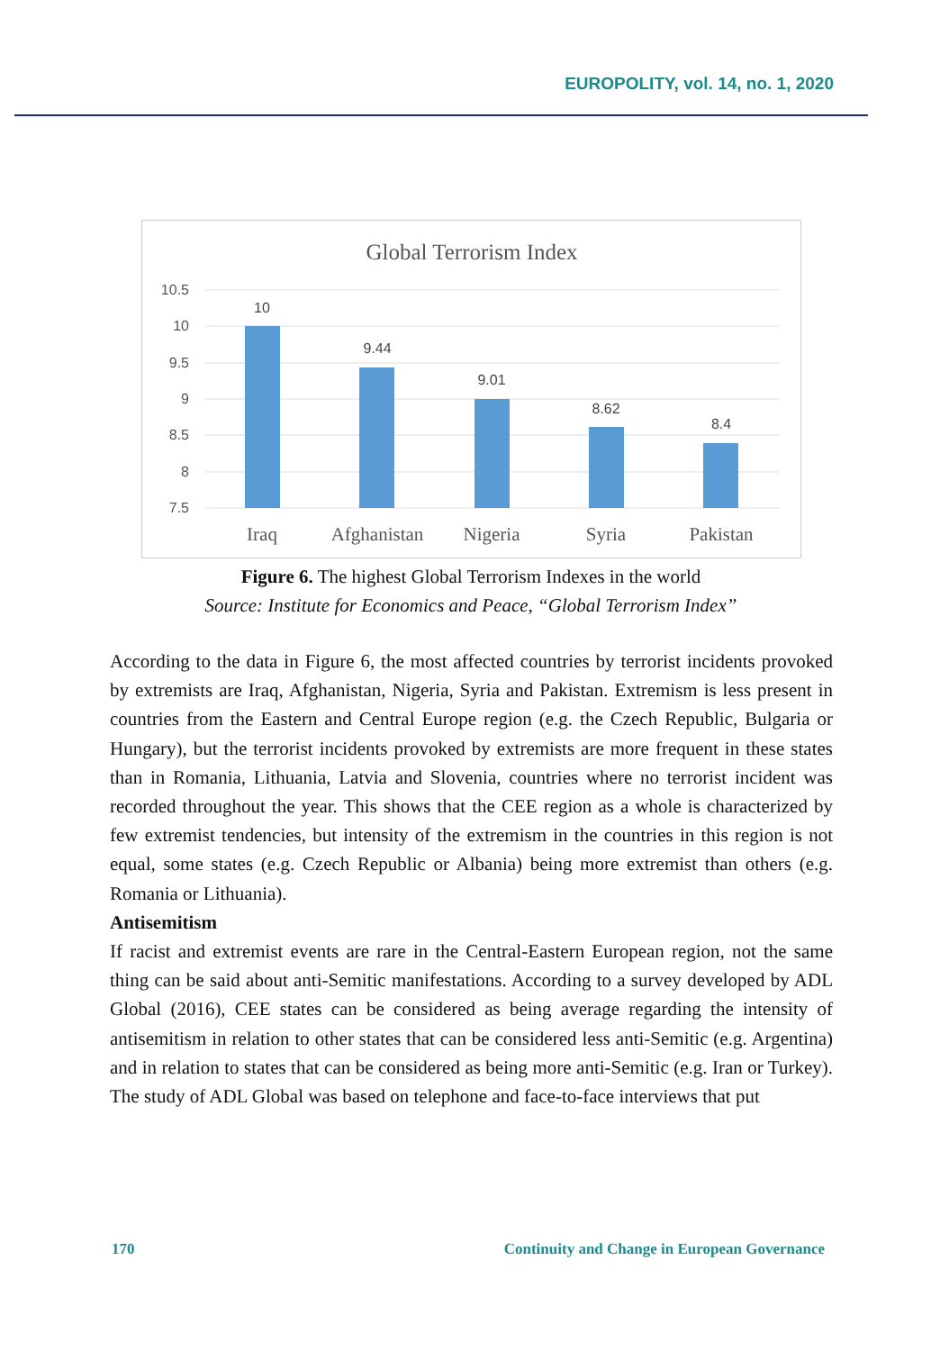EUROPOLITY, vol. 14, no. 1, 2020
Global Terrorism Index
10.5
10
9.5
9
8.5
8
7.5
10
9.44
9.01
8.62
8.4
Iraq
Afghanistan
Nigeria
Syria
Pakistan
Figure 6. The highest Global Terrorism Indexes in the world
Source: Institute for Economics and Peace, “Global Terrorism Index”
According to the data in Figure 6, the most affected countries by terrorist incidents provoked by extremists are Iraq, Afghanistan, Nigeria, Syria and Pakistan. Extremism is less present in countries from the Eastern and Central Europe region (e.g. the Czech Republic, Bulgaria or Hungary), but the terrorist incidents provoked by extremists are more frequent in these states than in Romania, Lithuania, Latvia and Slovenia, countries where no terrorist incident was recorded throughout the year. This shows that the CEE region as a whole is characterized by few extremist tendencies, but intensity of the extremism in the countries in this region is not equal, some states (e.g. Czech Republic or Albania) being more extremist than others (e.g. Romania or Lithuania).
Antisemitism
If racist and extremist events are rare in the Central-Eastern European region, not the same thing can be said about anti-Semitic manifestations. According to a survey developed by ADL Global (2016), CEE states can be considered as being average regarding the intensity of antisemitism in relation to other states that can be considered less anti-Semitic (e.g. Argentina) and in relation to states that can be considered as being more anti-Semitic (e.g. Iran or Turkey). The study of ADL Global was based on telephone and face-to-face interviews that put
170 Continuity and Change in European Governance